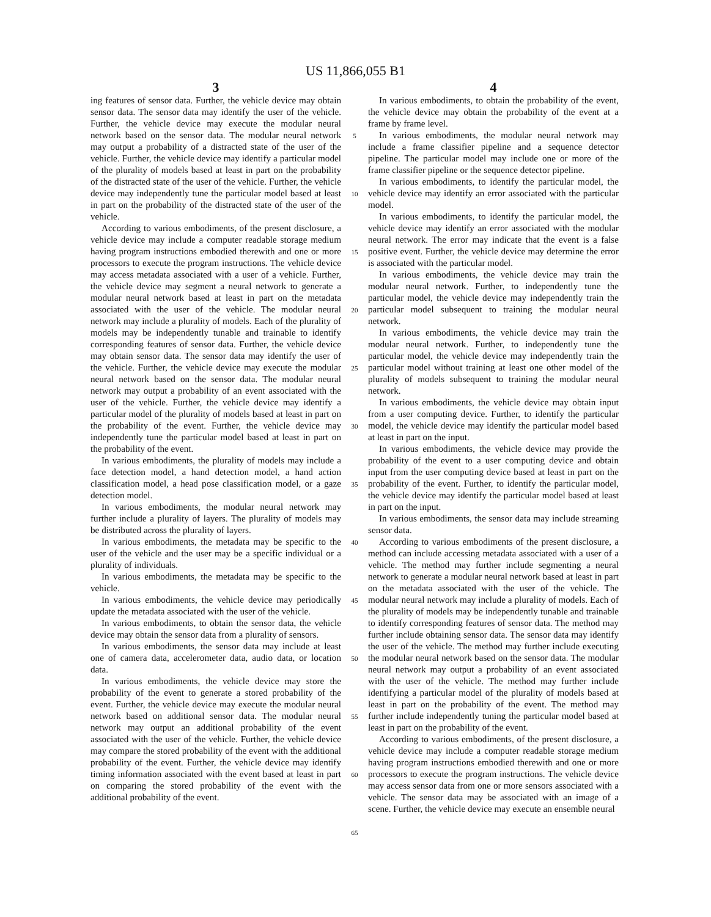US 11,866,055 B1
3
ing features of sensor data. Further, the vehicle device may obtain sensor data. The sensor data may identify the user of the vehicle. Further, the vehicle device may execute the modular neural network based on the sensor data. The modular neural network may output a probability of a distracted state of the user of the vehicle. Further, the vehicle device may identify a particular model of the plurality of models based at least in part on the probability of the distracted state of the user of the vehicle. Further, the vehicle device may independently tune the particular model based at least in part on the probability of the distracted state of the user of the vehicle.
According to various embodiments, of the present disclosure, a vehicle device may include a computer readable storage medium having program instructions embodied therewith and one or more processors to execute the program instructions. The vehicle device may access metadata associated with a user of a vehicle. Further, the vehicle device may segment a neural network to generate a modular neural network based at least in part on the metadata associated with the user of the vehicle. The modular neural network may include a plurality of models. Each of the plurality of models may be independently tunable and trainable to identify corresponding features of sensor data. Further, the vehicle device may obtain sensor data. The sensor data may identify the user of the vehicle. Further, the vehicle device may execute the modular neural network based on the sensor data. The modular neural network may output a probability of an event associated with the user of the vehicle. Further, the vehicle device may identify a particular model of the plurality of models based at least in part on the probability of the event. Further, the vehicle device may independently tune the particular model based at least in part on the probability of the event.
In various embodiments, the plurality of models may include a face detection model, a hand detection model, a hand action classification model, a head pose classification model, or a gaze detection model.
In various embodiments, the modular neural network may further include a plurality of layers. The plurality of models may be distributed across the plurality of layers.
In various embodiments, the metadata may be specific to the user of the vehicle and the user may be a specific individual or a plurality of individuals.
In various embodiments, the metadata may be specific to the vehicle.
In various embodiments, the vehicle device may periodically update the metadata associated with the user of the vehicle.
In various embodiments, to obtain the sensor data, the vehicle device may obtain the sensor data from a plurality of sensors.
In various embodiments, the sensor data may include at least one of camera data, accelerometer data, audio data, or location data.
In various embodiments, the vehicle device may store the probability of the event to generate a stored probability of the event. Further, the vehicle device may execute the modular neural network based on additional sensor data. The modular neural network may output an additional probability of the event associated with the user of the vehicle. Further, the vehicle device may compare the stored probability of the event with the additional probability of the event. Further, the vehicle device may identify timing information associated with the event based at least in part on comparing the stored probability of the event with the additional probability of the event.
5
10
15
20
25
30
35
40
45
50
55
60
65
4
In various embodiments, to obtain the probability of the event, the vehicle device may obtain the probability of the event at a frame by frame level.
In various embodiments, the modular neural network may include a frame classifier pipeline and a sequence detector pipeline. The particular model may include one or more of the frame classifier pipeline or the sequence detector pipeline.
In various embodiments, to identify the particular model, the vehicle device may identify an error associated with the particular model.
In various embodiments, to identify the particular model, the vehicle device may identify an error associated with the modular neural network. The error may indicate that the event is a false positive event. Further, the vehicle device may determine the error is associated with the particular model.
In various embodiments, the vehicle device may train the modular neural network. Further, to independently tune the particular model, the vehicle device may independently train the particular model subsequent to training the modular neural network.
In various embodiments, the vehicle device may train the modular neural network. Further, to independently tune the particular model, the vehicle device may independently train the particular model without training at least one other model of the plurality of models subsequent to training the modular neural network.
In various embodiments, the vehicle device may obtain input from a user computing device. Further, to identify the particular model, the vehicle device may identify the particular model based at least in part on the input.
In various embodiments, the vehicle device may provide the probability of the event to a user computing device and obtain input from the user computing device based at least in part on the probability of the event. Further, to identify the particular model, the vehicle device may identify the particular model based at least in part on the input.
In various embodiments, the sensor data may include streaming sensor data.
According to various embodiments of the present disclosure, a method can include accessing metadata associated with a user of a vehicle. The method may further include segmenting a neural network to generate a modular neural network based at least in part on the metadata associated with the user of the vehicle. The modular neural network may include a plurality of models. Each of the plurality of models may be independently tunable and trainable to identify corresponding features of sensor data. The method may further include obtaining sensor data. The sensor data may identify the user of the vehicle. The method may further include executing the modular neural network based on the sensor data. The modular neural network may output a probability of an event associated with the user of the vehicle. The method may further include identifying a particular model of the plurality of models based at least in part on the probability of the event. The method may further include independently tuning the particular model based at least in part on the probability of the event.
According to various embodiments, of the present disclosure, a vehicle device may include a computer readable storage medium having program instructions embodied therewith and one or more processors to execute the program instructions. The vehicle device may access sensor data from one or more sensors associated with a vehicle. The sensor data may be associated with an image of a scene. Further, the vehicle device may execute an ensemble neural